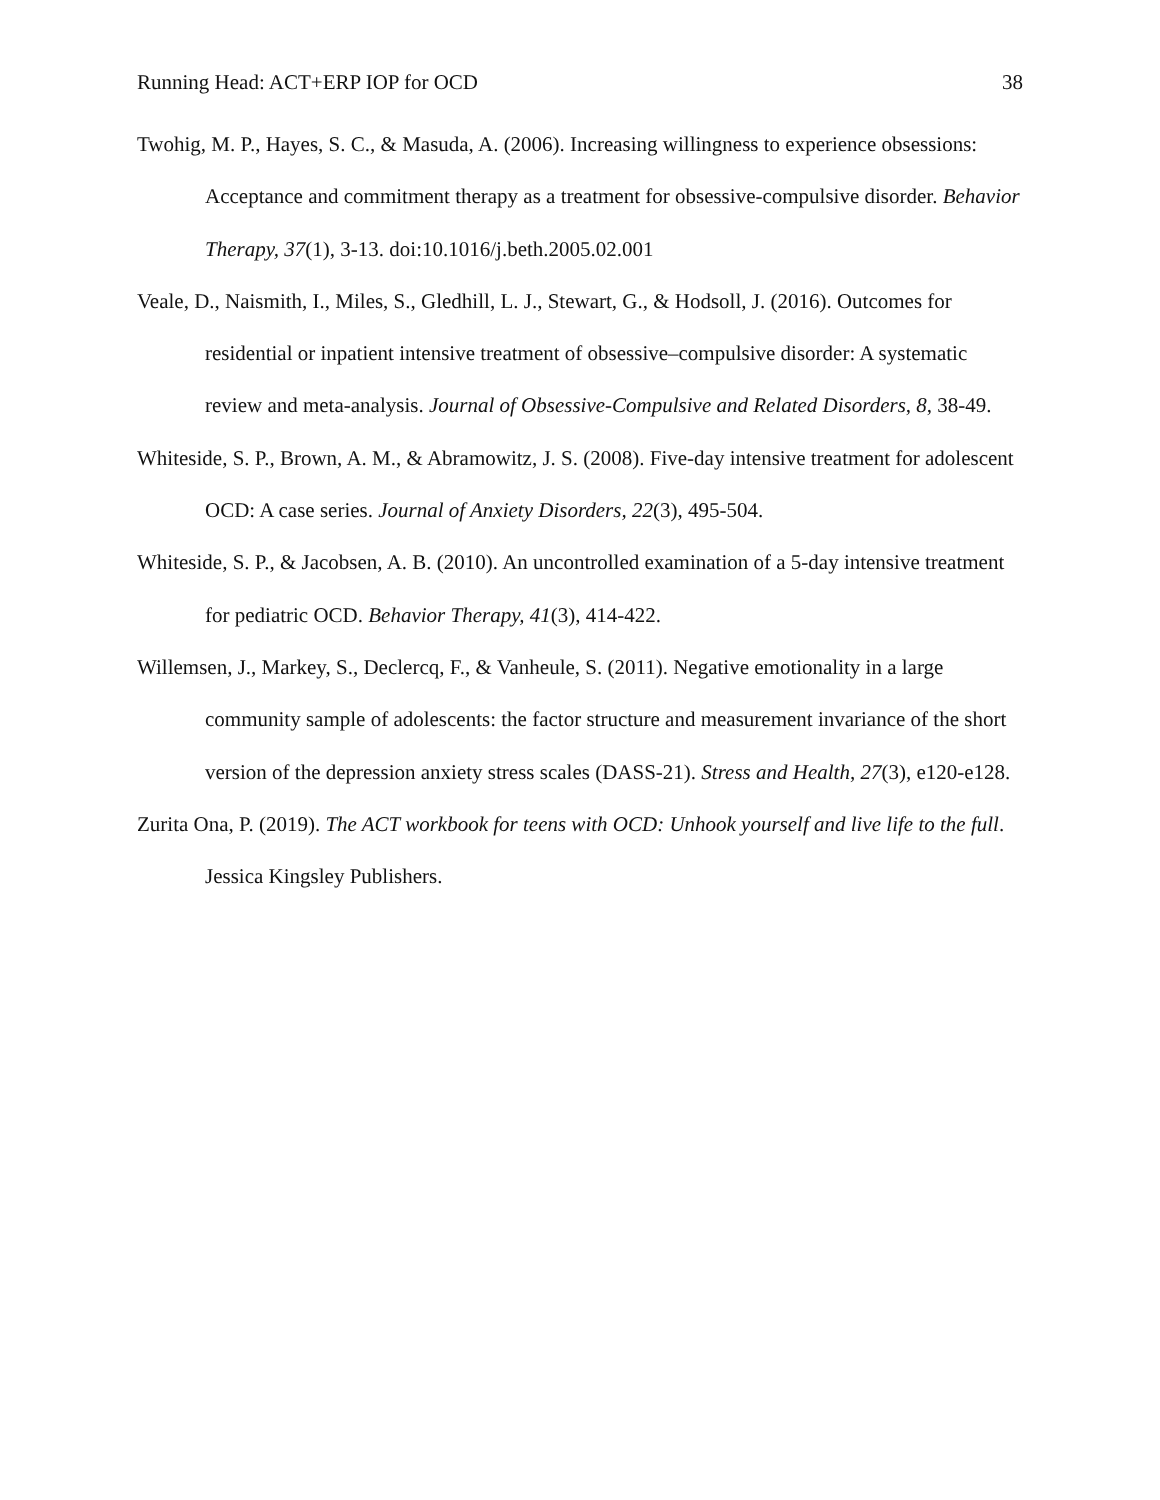Running Head: ACT+ERP IOP for OCD 38
Twohig, M. P., Hayes, S. C., & Masuda, A. (2006). Increasing willingness to experience obsessions: Acceptance and commitment therapy as a treatment for obsessive-compulsive disorder. Behavior Therapy, 37(1), 3-13. doi:10.1016/j.beth.2005.02.001
Veale, D., Naismith, I., Miles, S., Gledhill, L. J., Stewart, G., & Hodsoll, J. (2016). Outcomes for residential or inpatient intensive treatment of obsessive–compulsive disorder: A systematic review and meta-analysis. Journal of Obsessive-Compulsive and Related Disorders, 8, 38-49.
Whiteside, S. P., Brown, A. M., & Abramowitz, J. S. (2008). Five-day intensive treatment for adolescent OCD: A case series. Journal of Anxiety Disorders, 22(3), 495-504.
Whiteside, S. P., & Jacobsen, A. B. (2010). An uncontrolled examination of a 5-day intensive treatment for pediatric OCD. Behavior Therapy, 41(3), 414-422.
Willemsen, J., Markey, S., Declercq, F., & Vanheule, S. (2011). Negative emotionality in a large community sample of adolescents: the factor structure and measurement invariance of the short version of the depression anxiety stress scales (DASS-21). Stress and Health, 27(3), e120-e128.
Zurita Ona, P. (2019). The ACT workbook for teens with OCD: Unhook yourself and live life to the full. Jessica Kingsley Publishers.